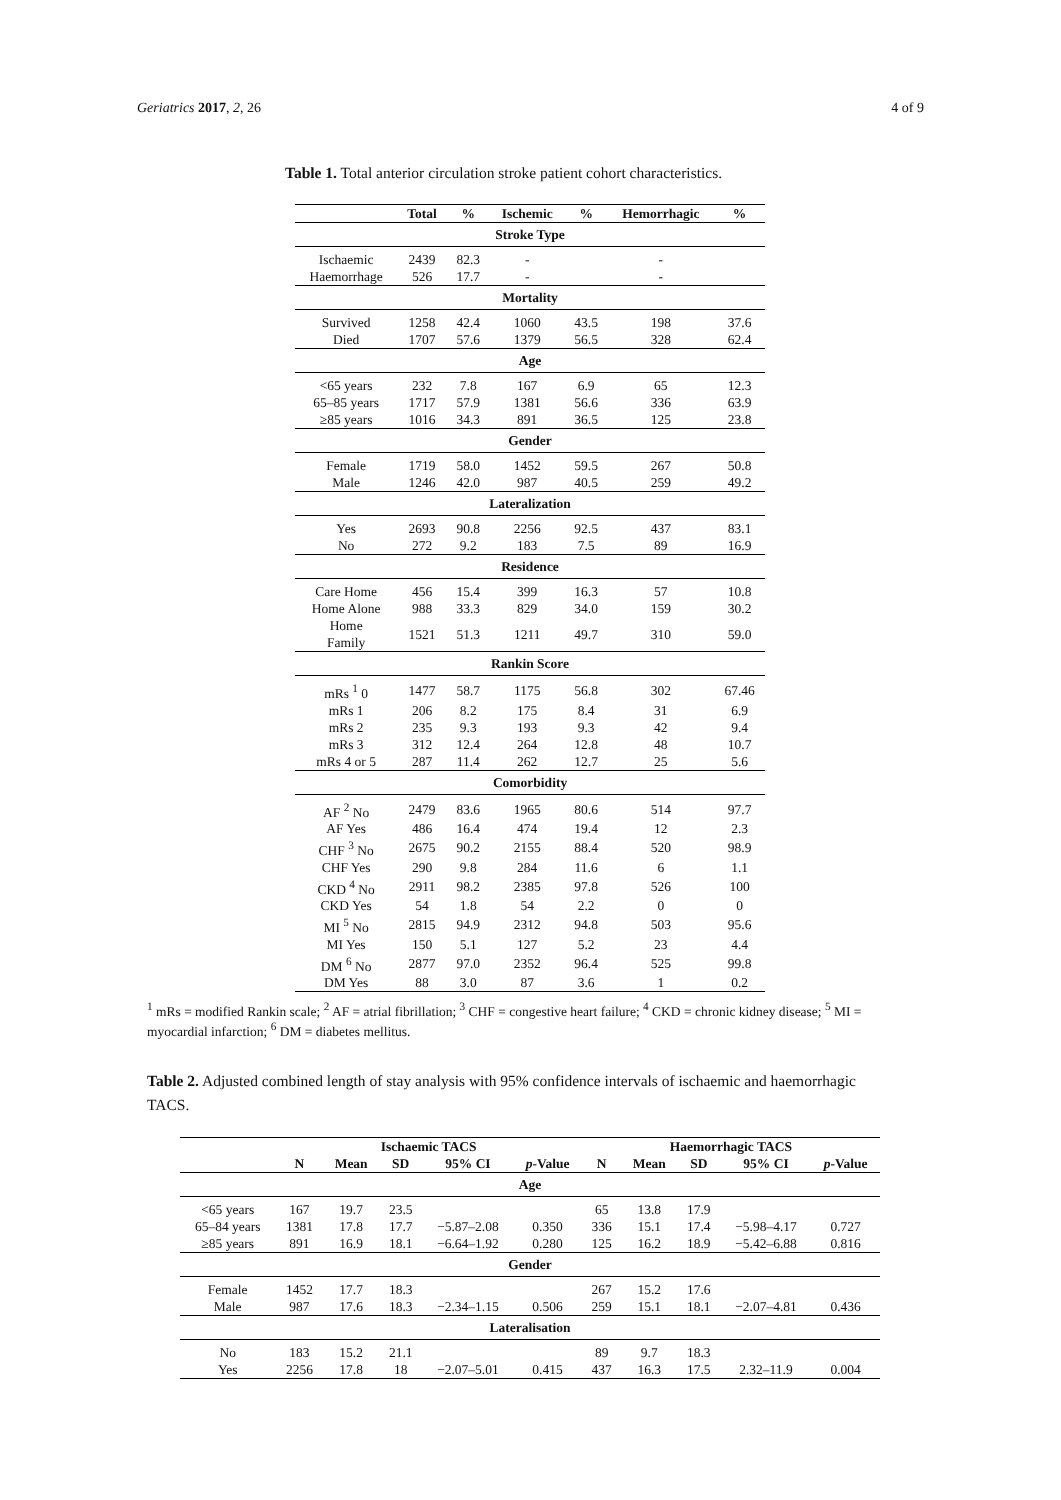Geriatrics 2017, 2, 26 4 of 9
Table 1. Total anterior circulation stroke patient cohort characteristics.
| | Total | % | Ischemic | % | Hemorrhagic | % |
| --- | --- | --- | --- | --- | --- | --- |
| Stroke Type | | | | | | |
| Ischaemic | 2439 | 82.3 | - | | - | |
| Haemorrhage | 526 | 17.7 | - | | - | |
| Mortality | | | | | | |
| Survived | 1258 | 42.4 | 1060 | 43.5 | 198 | 37.6 |
| Died | 1707 | 57.6 | 1379 | 56.5 | 328 | 62.4 |
| Age | | | | | | |
| <65 years | 232 | 7.8 | 167 | 6.9 | 65 | 12.3 |
| 65–85 years | 1717 | 57.9 | 1381 | 56.6 | 336 | 63.9 |
| ≥85 years | 1016 | 34.3 | 891 | 36.5 | 125 | 23.8 |
| Gender | | | | | | |
| Female | 1719 | 58.0 | 1452 | 59.5 | 267 | 50.8 |
| Male | 1246 | 42.0 | 987 | 40.5 | 259 | 49.2 |
| Lateralization | | | | | | |
| Yes | 2693 | 90.8 | 2256 | 92.5 | 437 | 83.1 |
| No | 272 | 9.2 | 183 | 7.5 | 89 | 16.9 |
| Residence | | | | | | |
| Care Home | 456 | 15.4 | 399 | 16.3 | 57 | 10.8 |
| Home Alone | 988 | 33.3 | 829 | 34.0 | 159 | 30.2 |
| Home Family | 1521 | 51.3 | 1211 | 49.7 | 310 | 59.0 |
| Rankin Score | | | | | | |
| mRs <sup>1</sup> 0 | 1477 | 58.7 | 1175 | 56.8 | 302 | 67.46 |
| mRs 1 | 206 | 8.2 | 175 | 8.4 | 31 | 6.9 |
| mRs 2 | 235 | 9.3 | 193 | 9.3 | 42 | 9.4 |
| mRs 3 | 312 | 12.4 | 264 | 12.8 | 48 | 10.7 |
| mRs 4 or 5 | 287 | 11.4 | 262 | 12.7 | 25 | 5.6 |
| Comorbidity | | | | | | |
| AF <sup>2</sup> No | 2479 | 83.6 | 1965 | 80.6 | 514 | 97.7 |
| AF Yes | 486 | 16.4 | 474 | 19.4 | 12 | 2.3 |
| CHF <sup>3</sup> No | 2675 | 90.2 | 2155 | 88.4 | 520 | 98.9 |
| CHF Yes | 290 | 9.8 | 284 | 11.6 | 6 | 1.1 |
| CKD <sup>4</sup> No | 2911 | 98.2 | 2385 | 97.8 | 526 | 100 |
| CKD Yes | 54 | 1.8 | 54 | 2.2 | 0 | 0 |
| MI <sup>5</sup> No | 2815 | 94.9 | 2312 | 94.8 | 503 | 95.6 |
| MI Yes | 150 | 5.1 | 127 | 5.2 | 23 | 4.4 |
| DM <sup>6</sup> No | 2877 | 97.0 | 2352 | 96.4 | 525 | 99.8 |
| DM Yes | 88 | 3.0 | 87 | 3.6 | 1 | 0.2 |
<sup>1</sup> mRs = modified Rankin scale; <sup>2</sup> AF = atrial fibrillation; <sup>3</sup> CHF = congestive heart failure; <sup>4</sup> CKD = chronic kidney disease; <sup>5</sup> MI = myocardial infarction; <sup>6</sup> DM = diabetes mellitus.
Table 2. Adjusted combined length of stay analysis with 95% confidence intervals of ischaemic and haemorrhagic TACS.
| | Ischaemic TACS | | | | | Haemorrhagic TACS | | | | |
| --- | --- | --- | --- | --- | --- | --- | --- | --- | --- | --- |
| | N | Mean | SD | 95% CI | p -Value | N | Mean | SD | 95% CI | p -Value |
| Age | | | | | | | | | | |
| <65 years | 167 | 19.7 | 23.5 | | | 65 | 13.8 | 17.9 | | |
| 65–84 years | 1381 | 17.8 | 17.7 | −5.87–2.08 | 0.350 | 336 | 15.1 | 17.4 | −5.98–4.17 | 0.727 |
| ≥85 years | 891 | 16.9 | 18.1 | −6.64–1.92 | 0.280 | 125 | 16.2 | 18.9 | −5.42–6.88 | 0.816 |
| Gender | | | | | | | | | | |
| Female | 1452 | 17.7 | 18.3 | | | 267 | 15.2 | 17.6 | | |
| Male | 987 | 17.6 | 18.3 | −2.34–1.15 | 0.506 | 259 | 15.1 | 18.1 | −2.07–4.81 | 0.436 |
| Lateralisation | | | | | | | | | | |
| No | 183 | 15.2 | 21.1 | | | 89 | 9.7 | 18.3 | | |
| Yes | 2256 | 17.8 | 18 | −2.07–5.01 | 0.415 | 437 | 16.3 | 17.5 | 2.32–11.9 | 0.004 |